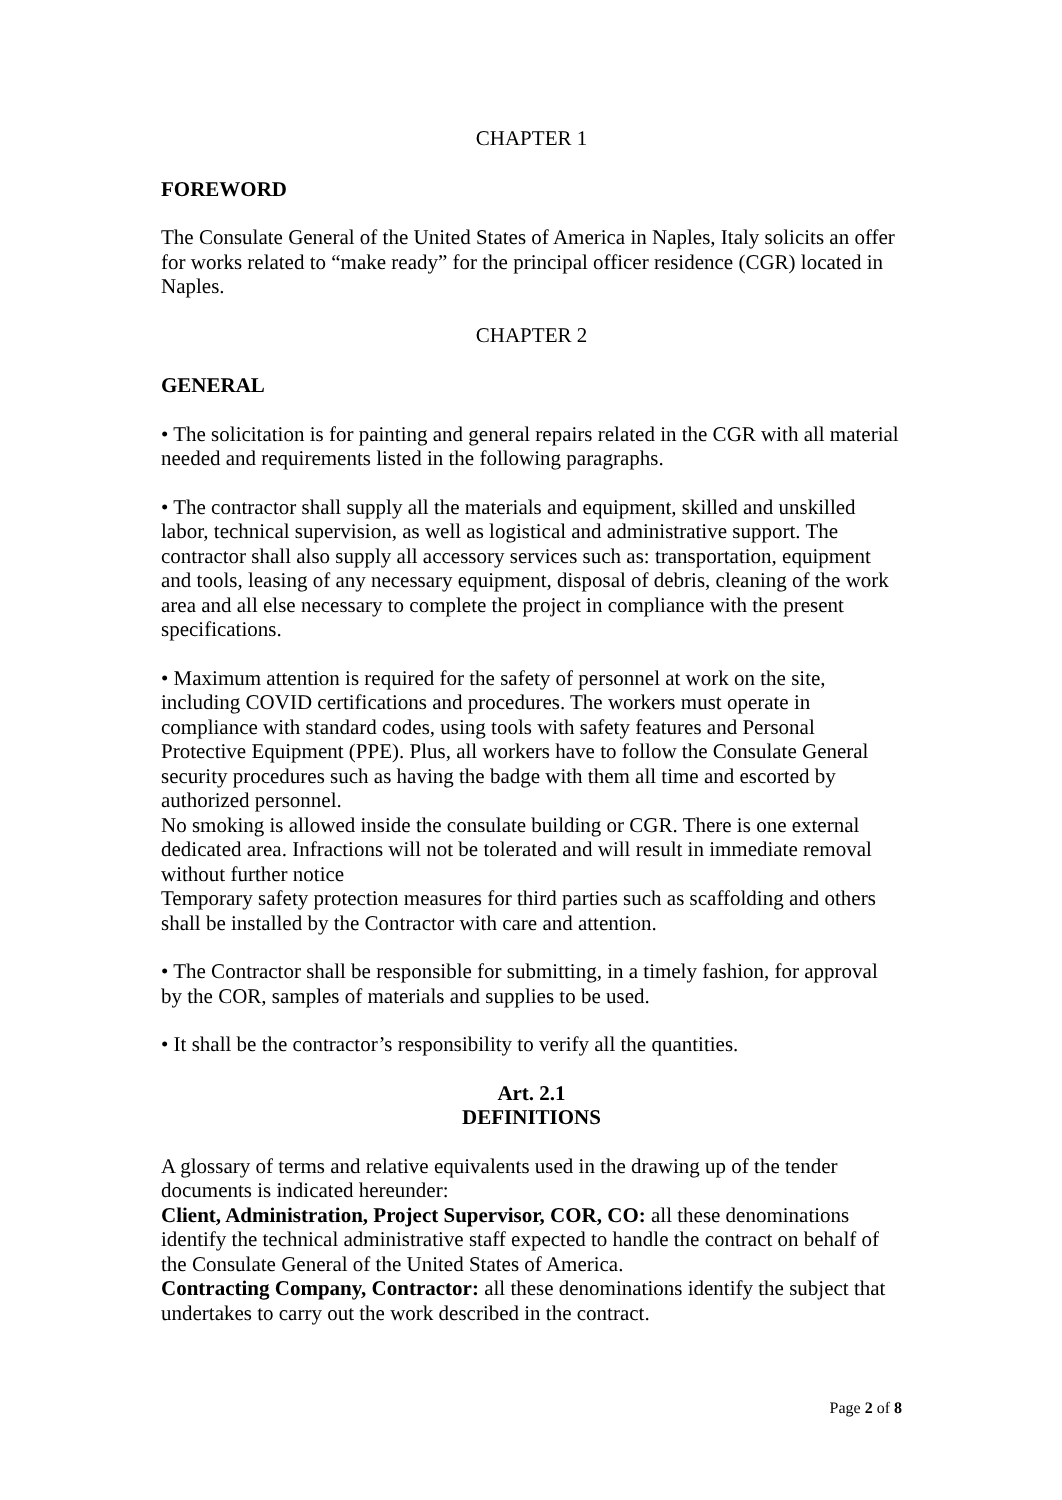CHAPTER 1
FOREWORD
The Consulate General of the United States of America in Naples, Italy solicits an offer for works related to “make ready” for the principal officer residence (CGR) located in Naples.
CHAPTER 2
GENERAL
• The solicitation is for painting and general repairs related in the CGR with all material needed and requirements listed in the following paragraphs.
• The contractor shall supply all the materials and equipment, skilled and unskilled labor, technical supervision, as well as logistical and administrative support. The contractor shall also supply all accessory services such as: transportation, equipment and tools, leasing of any necessary equipment, disposal of debris, cleaning of the work area and all else necessary to complete the project in compliance with the present specifications.
• Maximum attention is required for the safety of personnel at work on the site, including COVID certifications and procedures. The workers must operate in compliance with standard codes, using tools with safety features and Personal Protective Equipment (PPE). Plus, all workers have to follow the Consulate General security procedures such as having the badge with them all time and escorted by authorized personnel.
No smoking is allowed inside the consulate building or CGR. There is one external dedicated area. Infractions will not be tolerated and will result in immediate removal without further notice
Temporary safety protection measures for third parties such as scaffolding and others shall be installed by the Contractor with care and attention.
• The Contractor shall be responsible for submitting, in a timely fashion, for approval by the COR, samples of materials and supplies to be used.
• It shall be the contractor’s responsibility to verify all the quantities.
Art. 2.1
DEFINITIONS
A glossary of terms and relative equivalents used in the drawing up of the tender documents is indicated hereunder:
Client, Administration, Project Supervisor, COR, CO: all these denominations identify the technical administrative staff expected to handle the contract on behalf of the Consulate General of the United States of America.
Contracting Company, Contractor: all these denominations identify the subject that undertakes to carry out the work described in the contract.
Page 2 of 8